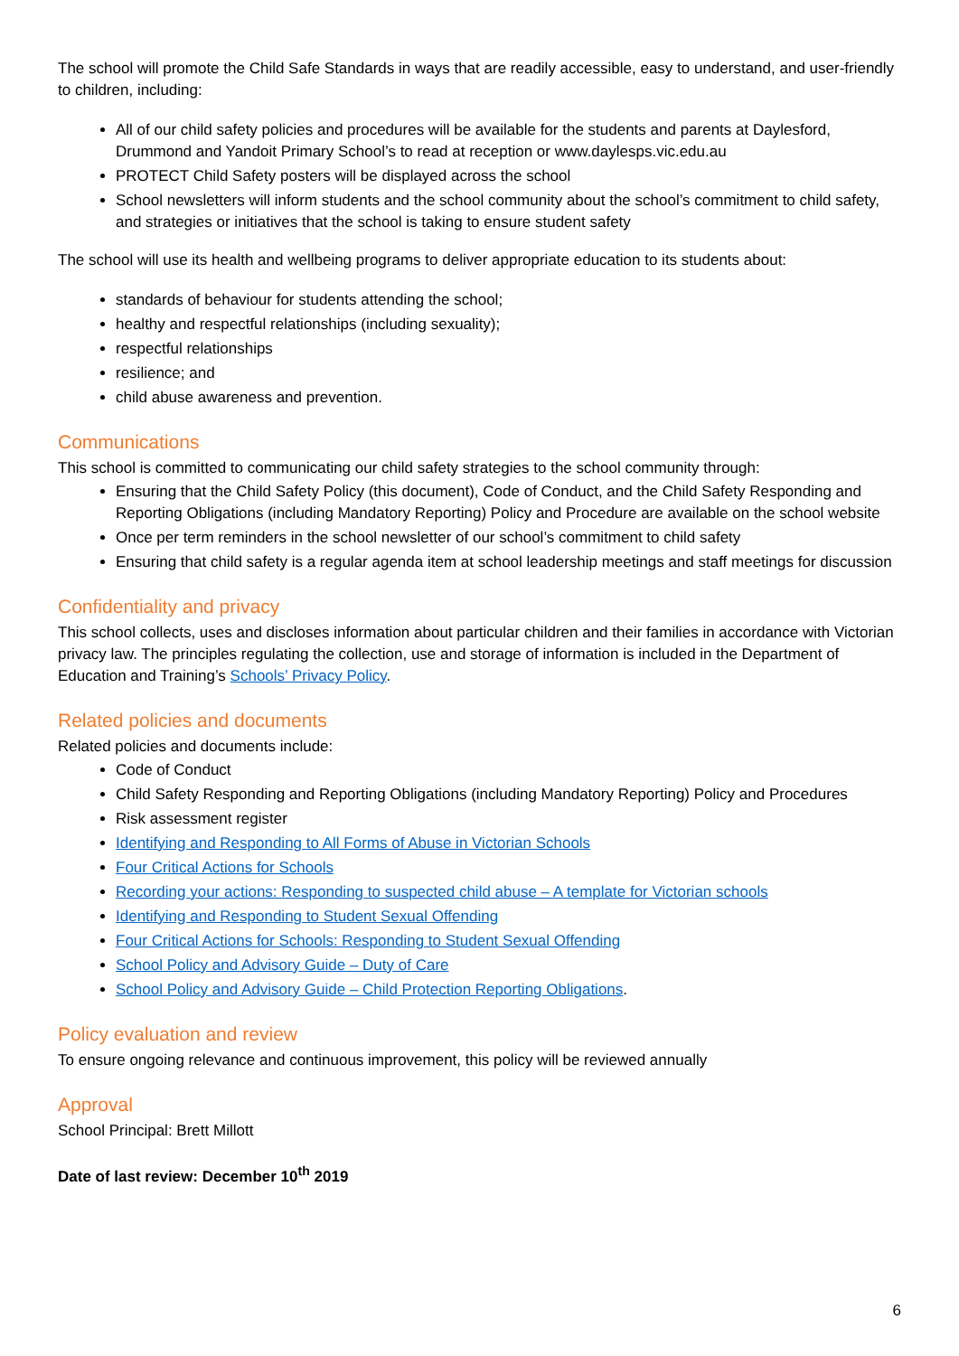The school will promote the Child Safe Standards in ways that are readily accessible, easy to understand, and user-friendly to children, including:
All of our child safety policies and procedures will be available for the students and parents at Daylesford, Drummond and Yandoit Primary School’s to read at reception or www.daylesps.vic.edu.au
PROTECT Child Safety posters will be displayed across the school
School newsletters will inform students and the school community about the school’s commitment to child safety, and strategies or initiatives that the school is taking to ensure student safety
The school will use its health and wellbeing programs to deliver appropriate education to its students about:
standards of behaviour for students attending the school;
healthy and respectful relationships (including sexuality);
respectful relationships
resilience; and
child abuse awareness and prevention.
Communications
This school is committed to communicating our child safety strategies to the school community through:
Ensuring that the Child Safety Policy (this document), Code of Conduct, and the Child Safety Responding and Reporting Obligations (including Mandatory Reporting) Policy and Procedure are available on the school website
Once per term reminders in the school newsletter of our school’s commitment to child safety
Ensuring that child safety is a regular agenda item at school leadership meetings and staff meetings for discussion
Confidentiality and privacy
This school collects, uses and discloses information about particular children and their families in accordance with Victorian privacy law. The principles regulating the collection, use and storage of information is included in the Department of Education and Training’s Schools’ Privacy Policy.
Related policies and documents
Related policies and documents include:
Code of Conduct
Child Safety Responding and Reporting Obligations (including Mandatory Reporting) Policy and Procedures
Risk assessment register
Identifying and Responding to All Forms of Abuse in Victorian Schools
Four Critical Actions for Schools
Recording your actions: Responding to suspected child abuse – A template for Victorian schools
Identifying and Responding to Student Sexual Offending
Four Critical Actions for Schools: Responding to Student Sexual Offending
School Policy and Advisory Guide – Duty of Care
School Policy and Advisory Guide – Child Protection Reporting Obligations.
Policy evaluation and review
To ensure ongoing relevance and continuous improvement, this policy will be reviewed annually
Approval
School Principal: Brett Millott
Date of last review: December 10<sup>th</sup> 2019
6